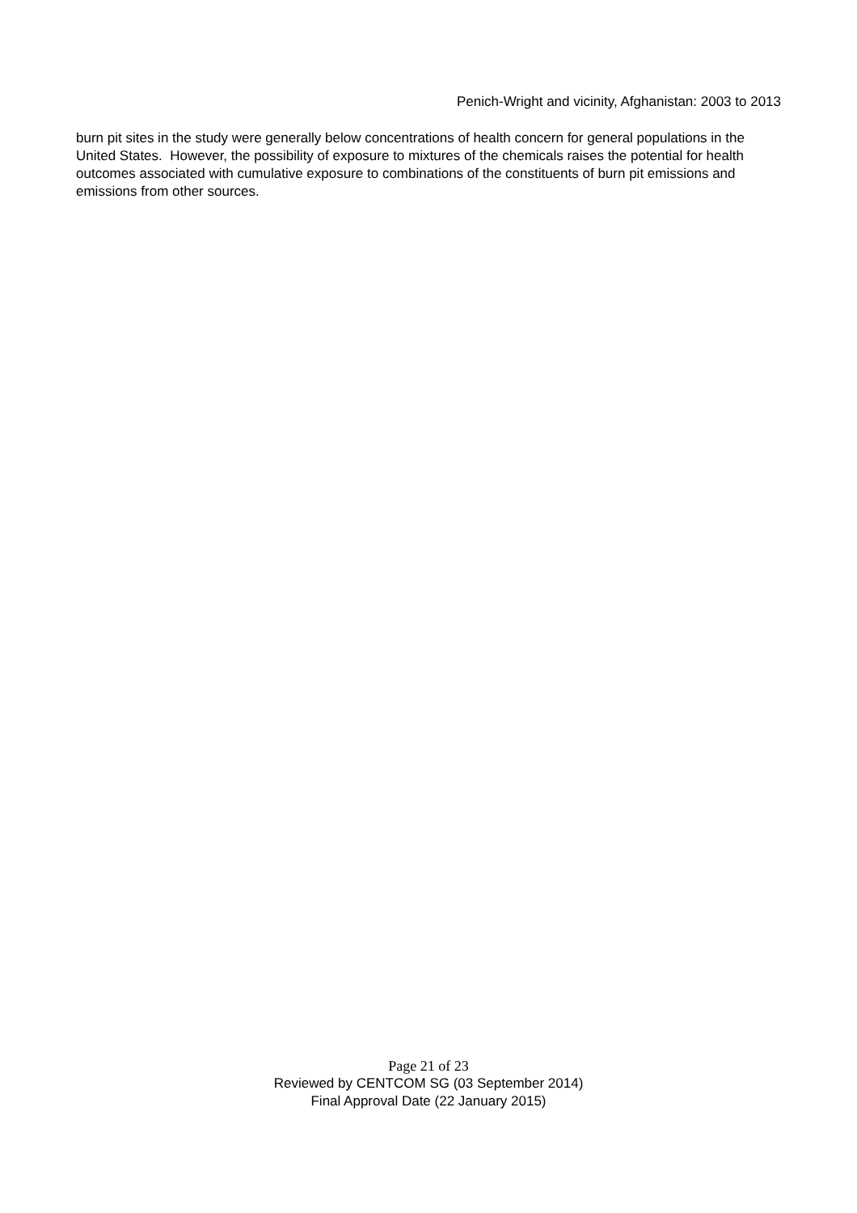Penich-Wright and vicinity, Afghanistan: 2003 to 2013
burn pit sites in the study were generally below concentrations of health concern for general populations in the United States. However, the possibility of exposure to mixtures of the chemicals raises the potential for health outcomes associated with cumulative exposure to combinations of the constituents of burn pit emissions and emissions from other sources.
Page 21 of 23
Reviewed by CENTCOM SG (03 September 2014)
Final Approval Date (22 January 2015)